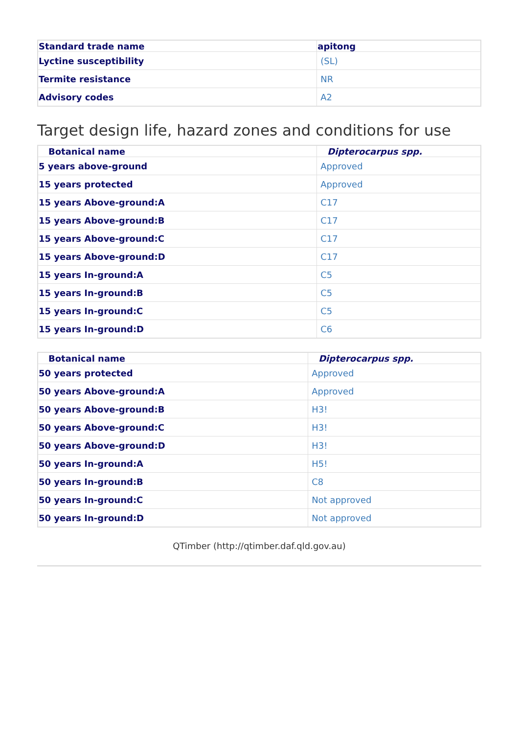| Standard trade name | apitong |
| --- | --- |
| Lyctine susceptibility | (SL) |
| Termite resistance | NR |
| Advisory codes | A2 |
Target design life, hazard zones and conditions for use
| Botanical name | Dipterocarpus spp. |
| --- | --- |
| 5 years above-ground | Approved |
| 15 years protected | Approved |
| 15 years Above-ground:A | C17 |
| 15 years Above-ground:B | C17 |
| 15 years Above-ground:C | C17 |
| 15 years Above-ground:D | C17 |
| 15 years In-ground:A | C5 |
| 15 years In-ground:B | C5 |
| 15 years In-ground:C | C5 |
| 15 years In-ground:D | C6 |
| Botanical name | Dipterocarpus spp. |
| --- | --- |
| 50 years protected | Approved |
| 50 years Above-ground:A | Approved |
| 50 years Above-ground:B | H3! |
| 50 years Above-ground:C | H3! |
| 50 years Above-ground:D | H3! |
| 50 years In-ground:A | H5! |
| 50 years In-ground:B | C8 |
| 50 years In-ground:C | Not approved |
| 50 years In-ground:D | Not approved |
QTimber (http://qtimber.daf.qld.gov.au)